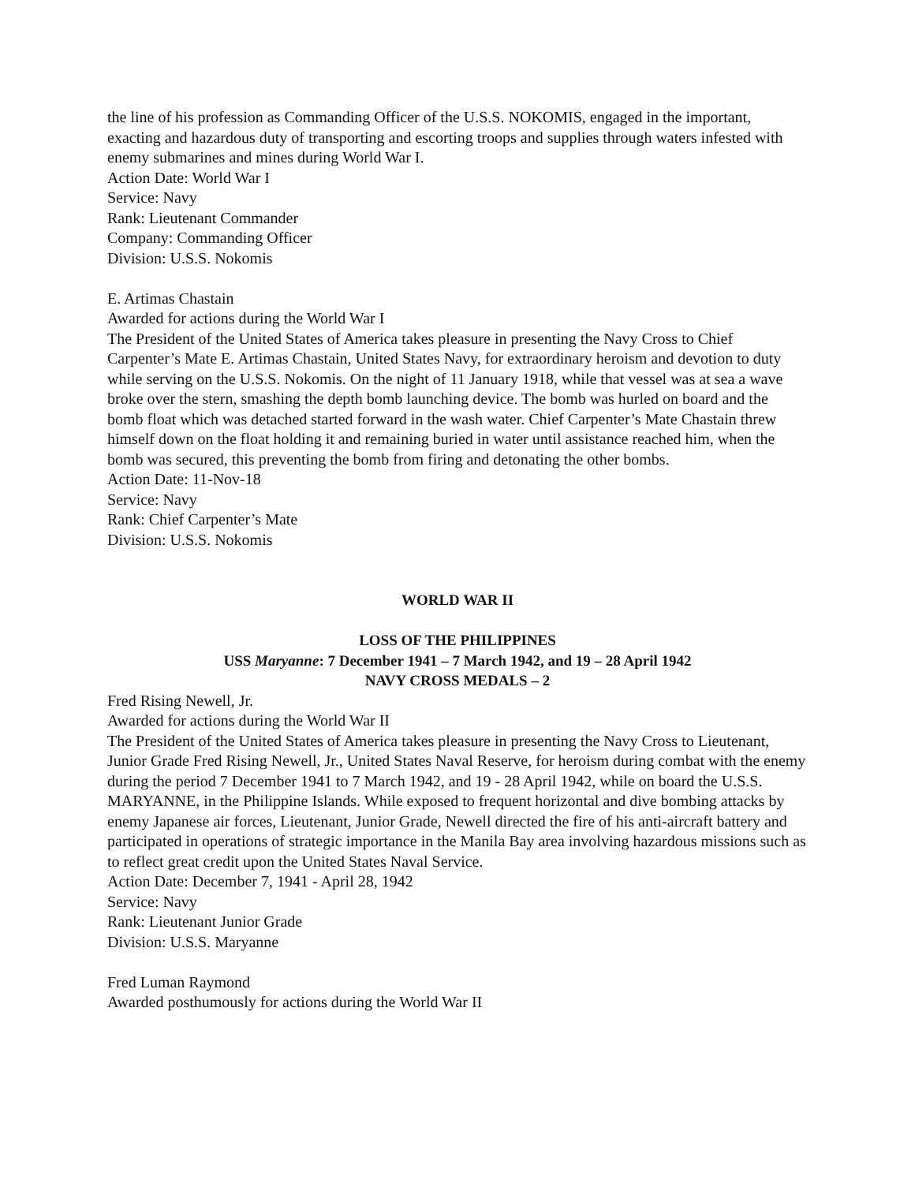the line of his profession as Commanding Officer of the U.S.S. NOKOMIS, engaged in the important, exacting and hazardous duty of transporting and escorting troops and supplies through waters infested with enemy submarines and mines during World War I.
Action Date: World War I
Service: Navy
Rank: Lieutenant Commander
Company: Commanding Officer
Division: U.S.S. Nokomis
E. Artimas Chastain
Awarded for actions during the World War I
The President of the United States of America takes pleasure in presenting the Navy Cross to Chief Carpenter’s Mate E. Artimas Chastain, United States Navy, for extraordinary heroism and devotion to duty while serving on the U.S.S. Nokomis. On the night of 11 January 1918, while that vessel was at sea a wave broke over the stern, smashing the depth bomb launching device. The bomb was hurled on board and the bomb float which was detached started forward in the wash water. Chief Carpenter’s Mate Chastain threw himself down on the float holding it and remaining buried in water until assistance reached him, when the bomb was secured, this preventing the bomb from firing and detonating the other bombs.
Action Date: 11-Nov-18
Service: Navy
Rank: Chief Carpenter’s Mate
Division: U.S.S. Nokomis
WORLD WAR II
LOSS OF THE PHILIPPINES
USS Maryanne: 7 December 1941 – 7 March 1942, and 19 – 28 April 1942
NAVY CROSS MEDALS – 2
Fred Rising Newell, Jr.
Awarded for actions during the World War II
The President of the United States of America takes pleasure in presenting the Navy Cross to Lieutenant, Junior Grade Fred Rising Newell, Jr., United States Naval Reserve, for heroism during combat with the enemy during the period 7 December 1941 to 7 March 1942, and 19 - 28 April 1942, while on board the U.S.S. MARYANNE, in the Philippine Islands. While exposed to frequent horizontal and dive bombing attacks by enemy Japanese air forces, Lieutenant, Junior Grade, Newell directed the fire of his anti-aircraft battery and participated in operations of strategic importance in the Manila Bay area involving hazardous missions such as to reflect great credit upon the United States Naval Service.
Action Date: December 7, 1941 - April 28, 1942
Service: Navy
Rank: Lieutenant Junior Grade
Division: U.S.S. Maryanne
Fred Luman Raymond
Awarded posthumously for actions during the World War II